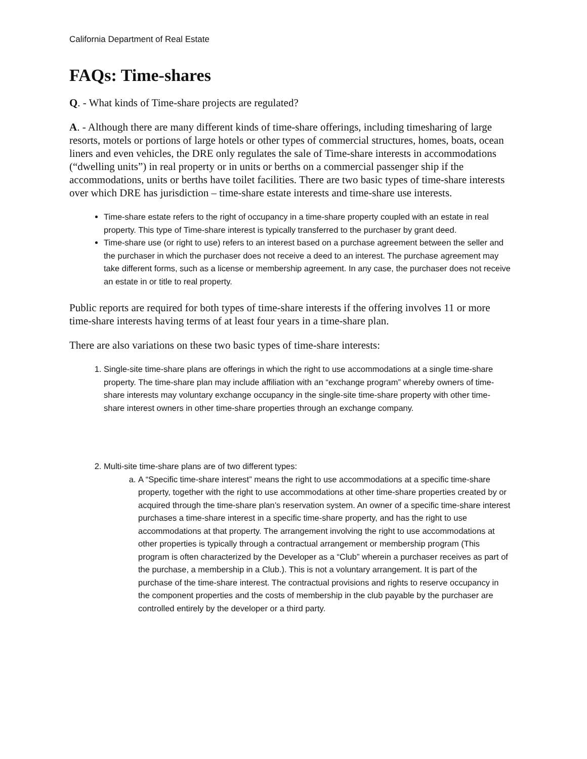California Department of Real Estate
FAQs: Time-shares
Q. - What kinds of Time-share projects are regulated?
A. - Although there are many different kinds of time-share offerings, including timesharing of large resorts, motels or portions of large hotels or other types of commercial structures, homes, boats, ocean liners and even vehicles, the DRE only regulates the sale of Time-share interests in accommodations (“dwelling units”) in real property or in units or berths on a commercial passenger ship if the accommodations, units or berths have toilet facilities. There are two basic types of time-share interests over which DRE has jurisdiction – time-share estate interests and time-share use interests.
Time-share estate refers to the right of occupancy in a time-share property coupled with an estate in real property. This type of Time-share interest is typically transferred to the purchaser by grant deed.
Time-share use (or right to use) refers to an interest based on a purchase agreement between the seller and the purchaser in which the purchaser does not receive a deed to an interest. The purchase agreement may take different forms, such as a license or membership agreement. In any case, the purchaser does not receive an estate in or title to real property.
Public reports are required for both types of time-share interests if the offering involves 11 or more time-share interests having terms of at least four years in a time-share plan.
There are also variations on these two basic types of time-share interests:
1. Single-site time-share plans are offerings in which the right to use accommodations at a single time-share property. The time-share plan may include affiliation with an “exchange program” whereby owners of time-share interests may voluntary exchange occupancy in the single-site time-share property with other time-share interest owners in other time-share properties through an exchange company.
2. Multi-site time-share plans are of two different types:
a. A “Specific time-share interest” means the right to use accommodations at a specific time-share property, together with the right to use accommodations at other time-share properties created by or acquired through the time-share plan’s reservation system. An owner of a specific time-share interest purchases a time-share interest in a specific time-share property, and has the right to use accommodations at that property. The arrangement involving the right to use accommodations at other properties is typically through a contractual arrangement or membership program (This program is often characterized by the Developer as a “Club” wherein a purchaser receives as part of the purchase, a membership in a Club.). This is not a voluntary arrangement. It is part of the purchase of the time-share interest. The contractual provisions and rights to reserve occupancy in the component properties and the costs of membership in the club payable by the purchaser are controlled entirely by the developer or a third party.